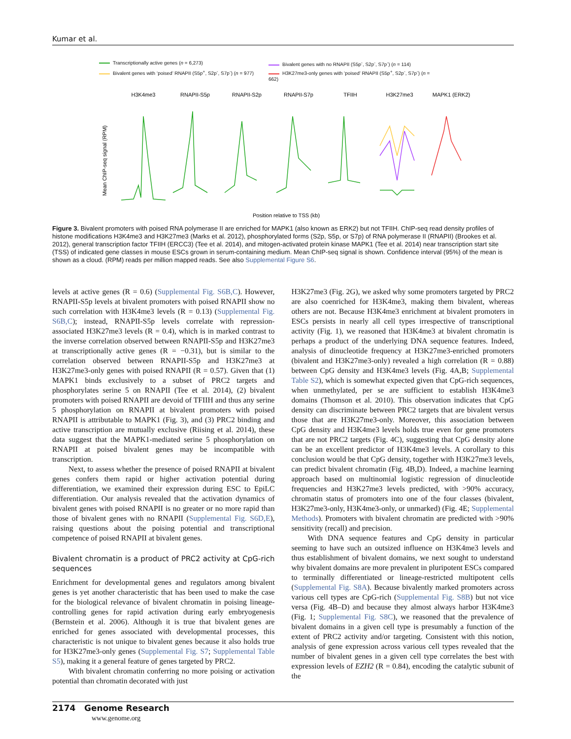Kumar et al.
Transcriptionally active genes (n = 6,273)
Bivalent genes with no RNAPII (S5p<sup>-</sup>, S2p<sup>-</sup>, S7p<sup>-</sup>) (n = 114)
Bivalent genes with ‘poised’ RNAPII (S5p<sup>+</sup>, S2p<sup>-</sup>, S7p<sup>-</sup>) (n = 977)
H3K27me3-only genes with ‘poised’ RNAPII (S5p<sup>+</sup>, S2p<sup>-</sup>, S7p<sup>-</sup>) (n = 662)
H3K4me3
RNAPII-S5p
RNAPII-S2p
RNAPII-S7p
TFIIH
H3K27me3
MAPK1 (ERK2)
Position relative to TSS (kb)
Mean ChIP-seq signal (RPM)
Figure 3. Bivalent promoters with poised RNA polymerase II are enriched for MAPK1 (also known as ERK2) but not TFIIH. ChIP-seq read density profiles of histone modifications H3K4me3 and H3K27me3 (Marks et al. 2012), phosphorylated forms (S2p, S5p, or S7p) of RNA polymerase II (RNAPII) (Brookes et al. 2012), general transcription factor TFIIH (ERCC3) (Tee et al. 2014), and mitogen-activated protein kinase MAPK1 (Tee et al. 2014) near transcription start site (TSS) of indicated gene classes in mouse ESCs grown in serum-containing medium. Mean ChIP-seq signal is shown. Confidence interval (95%) of the mean is shown as a cloud. (RPM) reads per million mapped reads. See also Supplemental Figure S6.
levels at active genes (R = 0.6) (Supplemental Fig. S6B,C). However, RNAPII-S5p levels at bivalent promoters with poised RNAPII show no such correlation with H3K4me3 levels (R = 0.13) (Supplemental Fig. S6B,C); instead, RNAPII-S5p levels correlate with repression-associated H3K27me3 levels (R = 0.4), which is in marked contrast to the inverse correlation observed between RNAPII-S5p and H3K27me3 at transcriptionally active genes (R = −0.31), but is similar to the correlation observed between RNAPII-S5p and H3K27me3 at H3K27me3-only genes with poised RNAPII (R = 0.57). Given that (1) MAPK1 binds exclusively to a subset of PRC2 targets and phosphorylates serine 5 on RNAPII (Tee et al. 2014), (2) bivalent promoters with poised RNAPII are devoid of TFIIH and thus any serine 5 phosphorylation on RNAPII at bivalent promoters with poised RNAPII is attributable to MAPK1 (Fig. 3), and (3) PRC2 binding and active transcription are mutually exclusive (Riising et al. 2014), these data suggest that the MAPK1-mediated serine 5 phosphorylation on RNAPII at poised bivalent genes may be incompatible with transcription.
Next, to assess whether the presence of poised RNAPII at bivalent genes confers them rapid or higher activation potential during differentiation, we examined their expression during ESC to EpiLC differentiation. Our analysis revealed that the activation dynamics of bivalent genes with poised RNAPII is no greater or no more rapid than those of bivalent genes with no RNAPII (Supplemental Fig. S6D,E), raising questions about the poising potential and transcriptional competence of poised RNAPII at bivalent genes.
Bivalent chromatin is a product of PRC2 activity at CpG-rich sequences
Enrichment for developmental genes and regulators among bivalent genes is yet another characteristic that has been used to make the case for the biological relevance of bivalent chromatin in poising lineage-controlling genes for rapid activation during early embryogenesis (Bernstein et al. 2006). Although it is true that bivalent genes are enriched for genes associated with developmental processes, this characteristic is not unique to bivalent genes because it also holds true for H3K27me3-only genes (Supplemental Fig. S7; Supplemental Table S5), making it a general feature of genes targeted by PRC2.
With bivalent chromatin conferring no more poising or activation potential than chromatin decorated with just
H3K27me3 (Fig. 2G), we asked why some promoters targeted by PRC2 are also coenriched for H3K4me3, making them bivalent, whereas others are not. Because H3K4me3 enrichment at bivalent promoters in ESCs persists in nearly all cell types irrespective of transcriptional activity (Fig. 1), we reasoned that H3K4me3 at bivalent chromatin is perhaps a product of the underlying DNA sequence features. Indeed, analysis of dinucleotide frequency at H3K27me3-enriched promoters (bivalent and H3K27me3-only) revealed a high correlation (R = 0.88) between CpG density and H3K4me3 levels (Fig. 4A,B; Supplemental Table S2), which is somewhat expected given that CpG-rich sequences, when unmethylated, per se are sufficient to establish H3K4me3 domains (Thomson et al. 2010). This observation indicates that CpG density can discriminate between PRC2 targets that are bivalent versus those that are H3K27me3-only. Moreover, this association between CpG density and H3K4me3 levels holds true even for gene promoters that are not PRC2 targets (Fig. 4C), suggesting that CpG density alone can be an excellent predictor of H3K4me3 levels. A corollary to this conclusion would be that CpG density, together with H3K27me3 levels, can predict bivalent chromatin (Fig. 4B,D). Indeed, a machine learning approach based on multinomial logistic regression of dinucleotide frequencies and H3K27me3 levels predicted, with >90% accuracy, chromatin status of promoters into one of the four classes (bivalent, H3K27me3-only, H3K4me3-only, or unmarked) (Fig. 4E; Supplemental Methods). Promoters with bivalent chromatin are predicted with >90% sensitivity (recall) and precision.
With DNA sequence features and CpG density in particular seeming to have such an outsized influence on H3K4me3 levels and thus establishment of bivalent domains, we next sought to understand why bivalent domains are more prevalent in pluripotent ESCs compared to terminally differentiated or lineage-restricted multipotent cells (Supplemental Fig. S8A). Because bivalently marked promoters across various cell types are CpG-rich (Supplemental Fig. S8B) but not vice versa (Fig. 4B–D) and because they almost always harbor H3K4me3 (Fig. 1; Supplemental Fig. S8C), we reasoned that the prevalence of bivalent domains in a given cell type is presumably a function of the extent of PRC2 activity and/or targeting. Consistent with this notion, analysis of gene expression across various cell types revealed that the number of bivalent genes in a given cell type correlates the best with expression levels of EZH2 (R = 0.84), encoding the catalytic subunit of the
2174 Genome Research
www.genome.org